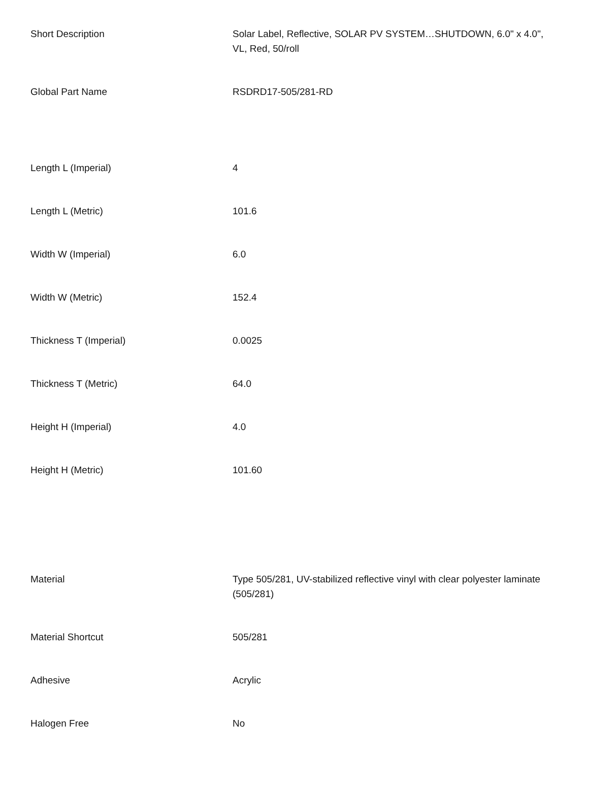| Short Description | Solar Label, Reflective, SOLAR PV SYSTEM…SHUTDOWN, 6.0" x 4.0", VL, Red, 50/roll |
| Global Part Name | RSDRD17-505/281-RD |
| Length L (Imperial) | 4 |
| Length L (Metric) | 101.6 |
| Width W (Imperial) | 6.0 |
| Width W (Metric) | 152.4 |
| Thickness T (Imperial) | 0.0025 |
| Thickness T (Metric) | 64.0 |
| Height H (Imperial) | 4.0 |
| Height H (Metric) | 101.60 |
| Material | Type 505/281, UV-stabilized reflective vinyl with clear polyester laminate (505/281) |
| Material Shortcut | 505/281 |
| Adhesive | Acrylic |
| Halogen Free | No |